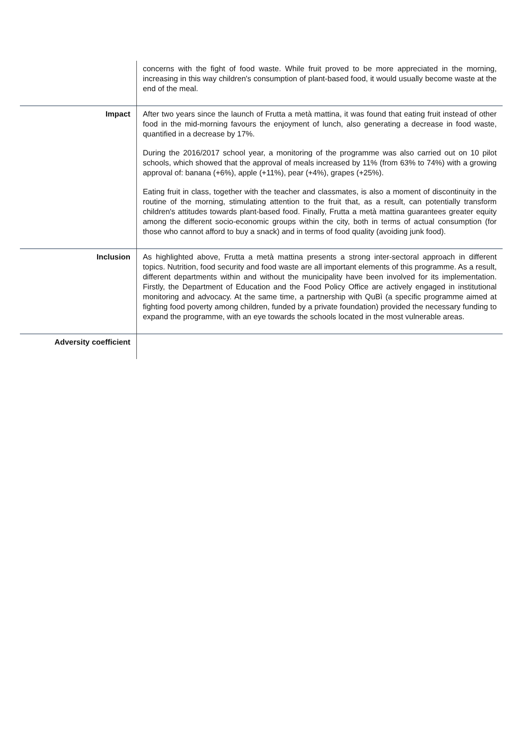| | concerns with the fight of food waste. While fruit proved to be more appreciated in the morning, increasing in this way children's consumption of plant-based food, it would usually become waste at the end of the meal. |
| Impact | After two years since the launch of Frutta a metà mattina, it was found that eating fruit instead of other food in the mid-morning favours the enjoyment of lunch, also generating a decrease in food waste, quantified in a decrease by 17%. During the 2016/2017 school year, a monitoring of the programme was also carried out on 10 pilot schools, which showed that the approval of meals increased by 11% (from 63% to 74%) with a growing approval of: banana (+6%), apple (+11%), pear (+4%), grapes (+25%). Eating fruit in class, together with the teacher and classmates, is also a moment of discontinuity in the routine of the morning, stimulating attention to the fruit that, as a result, can potentially transform children's attitudes towards plant-based food. Finally, Frutta a metà mattina guarantees greater equity among the different socio-economic groups within the city, both in terms of actual consumption (for those who cannot afford to buy a snack) and in terms of food quality (avoiding junk food). |
| Inclusion | As highlighted above, Frutta a metà mattina presents a strong inter-sectoral approach in different topics. Nutrition, food security and food waste are all important elements of this programme. As a result, different departments within and without the municipality have been involved for its implementation. Firstly, the Department of Education and the Food Policy Office are actively engaged in institutional monitoring and advocacy. At the same time, a partnership with QuBì (a specific programme aimed at fighting food poverty among children, funded by a private foundation) provided the necessary funding to expand the programme, with an eye towards the schools located in the most vulnerable areas. |
| Adversity coefficient | |